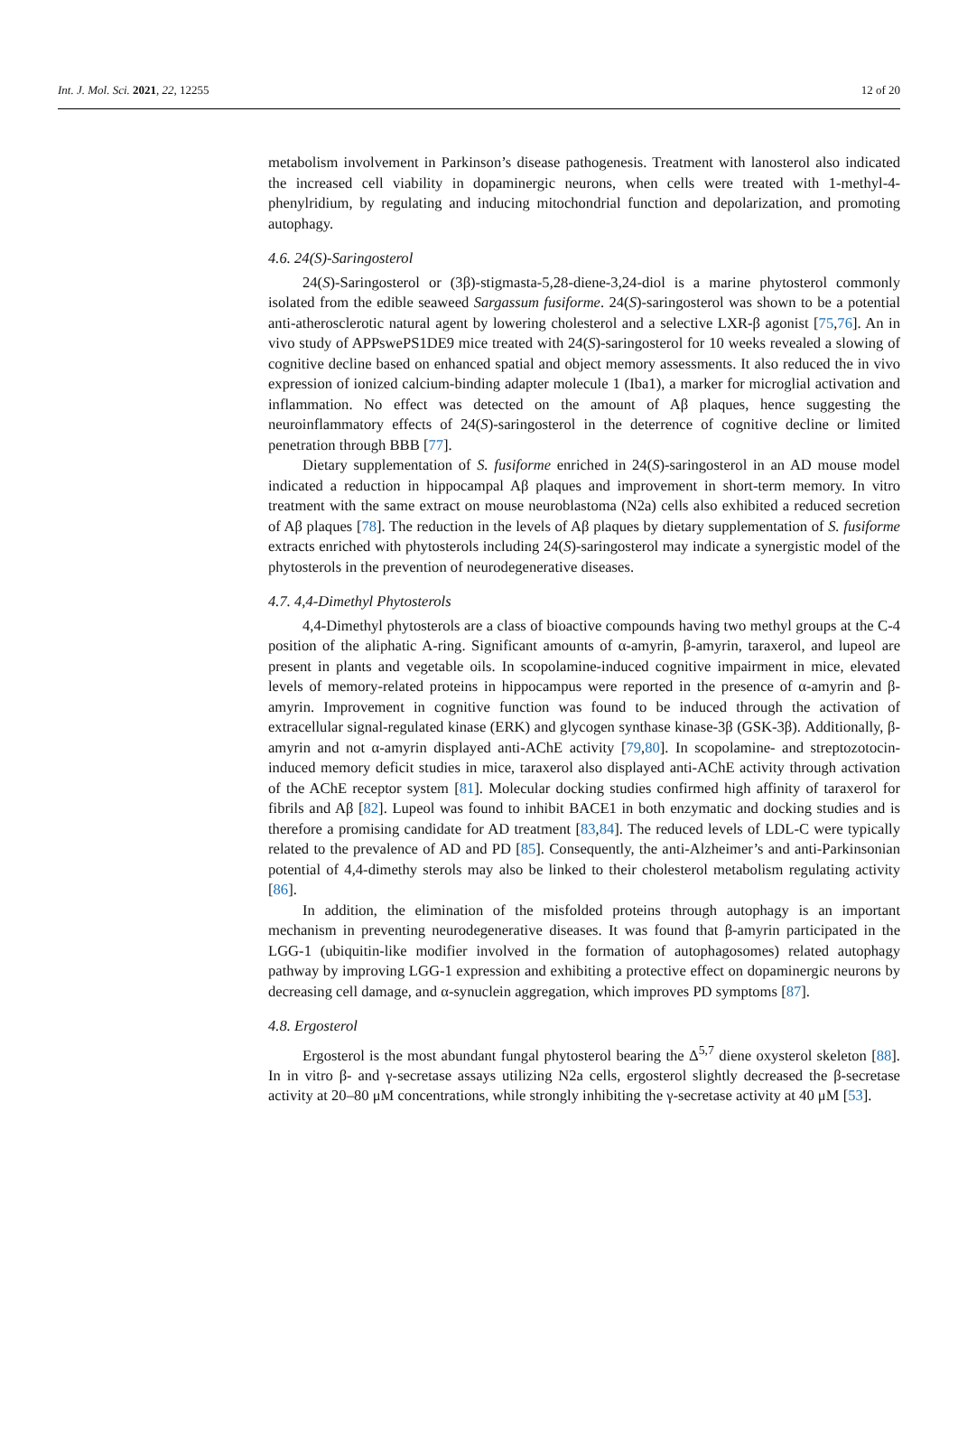Int. J. Mol. Sci. 2021, 22, 12255 12 of 20
metabolism involvement in Parkinson’s disease pathogenesis. Treatment with lanosterol also indicated the increased cell viability in dopaminergic neurons, when cells were treated with 1-methyl-4-phenylridium, by regulating and inducing mitochondrial function and depolarization, and promoting autophagy.
4.6. 24(S)-Saringosterol
24(S)-Saringosterol or (3β)-stigmasta-5,28-diene-3,24-diol is a marine phytosterol commonly isolated from the edible seaweed Sargassum fusiforme. 24(S)-saringosterol was shown to be a potential anti-atherosclerotic natural agent by lowering cholesterol and a selective LXR-β agonist [75,76]. An in vivo study of APPswePS1DE9 mice treated with 24(S)-saringosterol for 10 weeks revealed a slowing of cognitive decline based on enhanced spatial and object memory assessments. It also reduced the in vivo expression of ionized calcium-binding adapter molecule 1 (Iba1), a marker for microglial activation and inflammation. No effect was detected on the amount of Aβ plaques, hence suggesting the neuroinflammatory effects of 24(S)-saringosterol in the deterrence of cognitive decline or limited penetration through BBB [77].
Dietary supplementation of S. fusiforme enriched in 24(S)-saringosterol in an AD mouse model indicated a reduction in hippocampal Aβ plaques and improvement in short-term memory. In vitro treatment with the same extract on mouse neuroblastoma (N2a) cells also exhibited a reduced secretion of Aβ plaques [78]. The reduction in the levels of Aβ plaques by dietary supplementation of S. fusiforme extracts enriched with phytosterols including 24(S)-saringosterol may indicate a synergistic model of the phytosterols in the prevention of neurodegenerative diseases.
4.7. 4,4-Dimethyl Phytosterols
4,4-Dimethyl phytosterols are a class of bioactive compounds having two methyl groups at the C-4 position of the aliphatic A-ring. Significant amounts of α-amyrin, β-amyrin, taraxerol, and lupeol are present in plants and vegetable oils. In scopolamine-induced cognitive impairment in mice, elevated levels of memory-related proteins in hippocampus were reported in the presence of α-amyrin and β-amyrin. Improvement in cognitive function was found to be induced through the activation of extracellular signal-regulated kinase (ERK) and glycogen synthase kinase-3β (GSK-3β). Additionally, β-amyrin and not α-amyrin displayed anti-AChE activity [79,80]. In scopolamine- and streptozotocin-induced memory deficit studies in mice, taraxerol also displayed anti-AChE activity through activation of the AChE receptor system [81]. Molecular docking studies confirmed high affinity of taraxerol for fibrils and Aβ [82]. Lupeol was found to inhibit BACE1 in both enzymatic and docking studies and is therefore a promising candidate for AD treatment [83,84]. The reduced levels of LDL-C were typically related to the prevalence of AD and PD [85]. Consequently, the anti-Alzheimer’s and anti-Parkinsonian potential of 4,4-dimethy sterols may also be linked to their cholesterol metabolism regulating activity [86].
In addition, the elimination of the misfolded proteins through autophagy is an important mechanism in preventing neurodegenerative diseases. It was found that β-amyrin participated in the LGG-1 (ubiquitin-like modifier involved in the formation of autophagosomes) related autophagy pathway by improving LGG-1 expression and exhibiting a protective effect on dopaminergic neurons by decreasing cell damage, and α-synuclein aggregation, which improves PD symptoms [87].
4.8. Ergosterol
Ergosterol is the most abundant fungal phytosterol bearing the Δ<sup>5,7</sup> diene oxysterol skeleton [88]. In in vitro β- and γ-secretase assays utilizing N2a cells, ergosterol slightly decreased the β-secretase activity at 20–80 μM concentrations, while strongly inhibiting the γ-secretase activity at 40 μM [53].